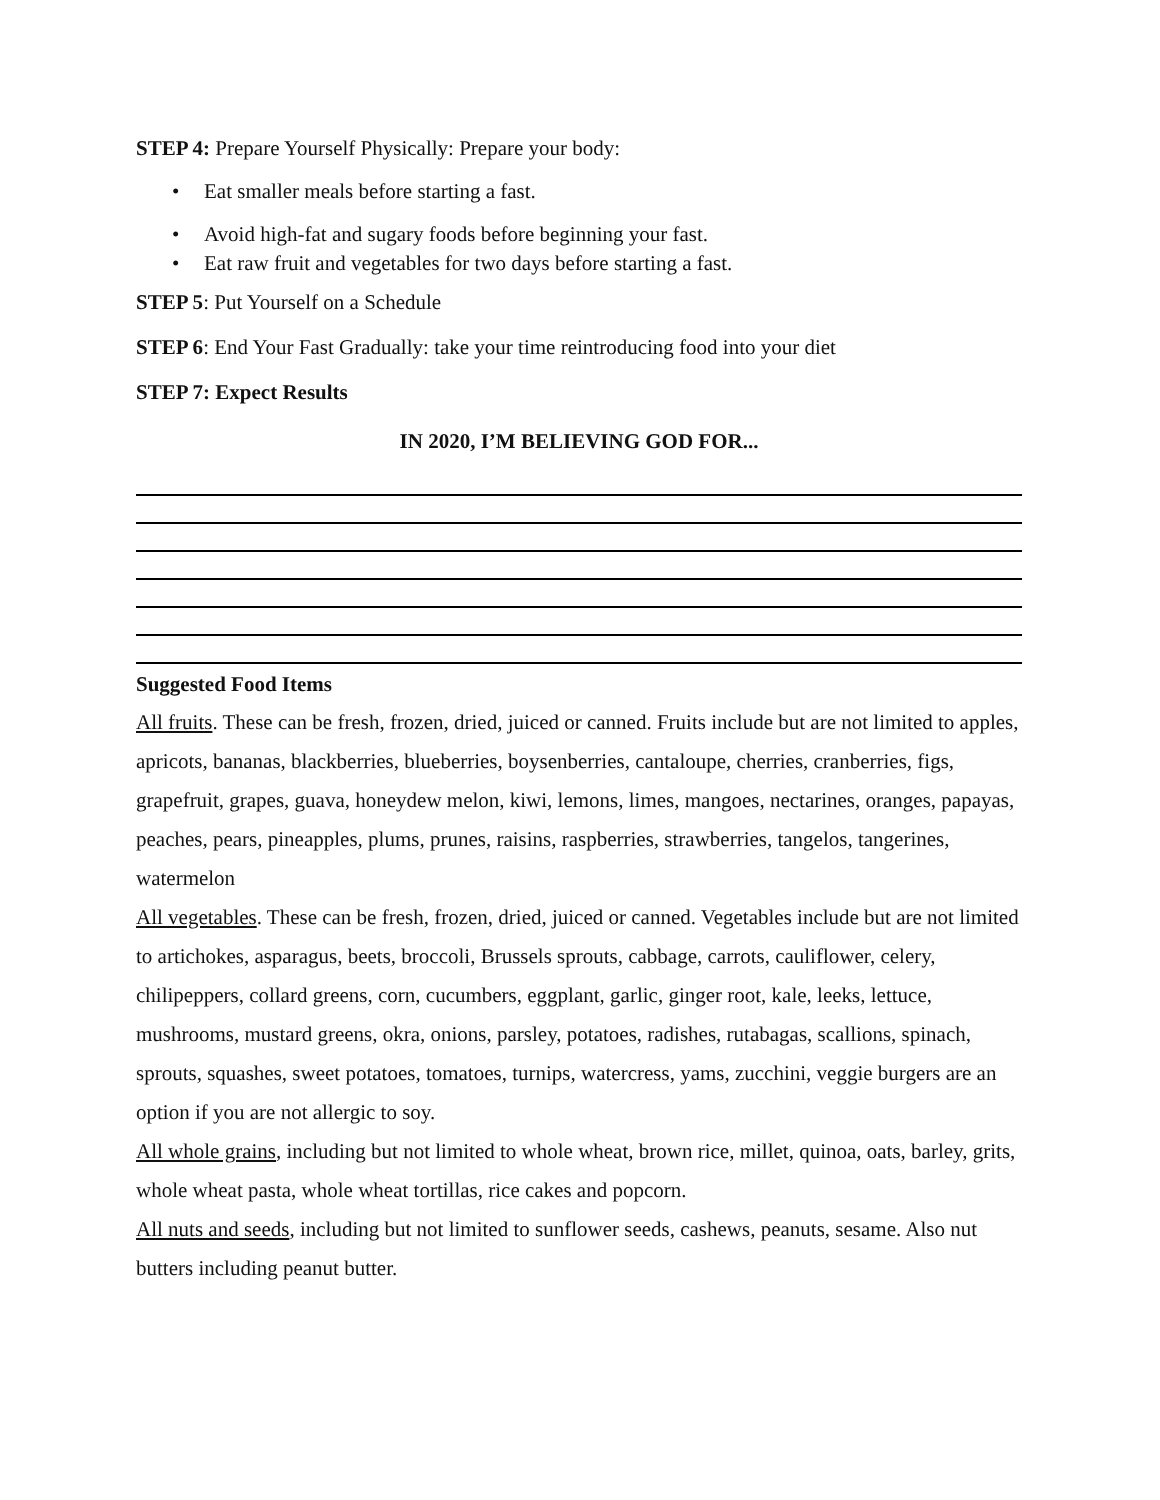STEP 4: Prepare Yourself Physically: Prepare your body:
• Eat smaller meals before starting a fast.
• Avoid high-fat and sugary foods before beginning your fast.
• Eat raw fruit and vegetables for two days before starting a fast.
STEP 5: Put Yourself on a Schedule
STEP 6: End Your Fast Gradually: take your time reintroducing food into your diet
STEP 7: Expect Results
IN 2020, I’M BELIEVING GOD FOR...
Suggested Food Items
All fruits. These can be fresh, frozen, dried, juiced or canned. Fruits include but are not limited to apples, apricots, bananas, blackberries, blueberries, boysenberries, cantaloupe, cherries, cranberries, figs, grapefruit, grapes, guava, honeydew melon, kiwi, lemons, limes, mangoes, nectarines, oranges, papayas, peaches, pears, pineapples, plums, prunes, raisins, raspberries, strawberries, tangelos, tangerines, watermelon
All vegetables. These can be fresh, frozen, dried, juiced or canned. Vegetables include but are not limited to artichokes, asparagus, beets, broccoli, Brussels sprouts, cabbage, carrots, cauliflower, celery, chilipeppers, collard greens, corn, cucumbers, eggplant, garlic, ginger root, kale, leeks, lettuce, mushrooms, mustard greens, okra, onions, parsley, potatoes, radishes, rutabagas, scallions, spinach, sprouts, squashes, sweet potatoes, tomatoes, turnips, watercress, yams, zucchini, veggie burgers are an option if you are not allergic to soy.
All whole grains, including but not limited to whole wheat, brown rice, millet, quinoa, oats, barley, grits, whole wheat pasta, whole wheat tortillas, rice cakes and popcorn.
All nuts and seeds, including but not limited to sunflower seeds, cashews, peanuts, sesame. Also nut butters including peanut butter.